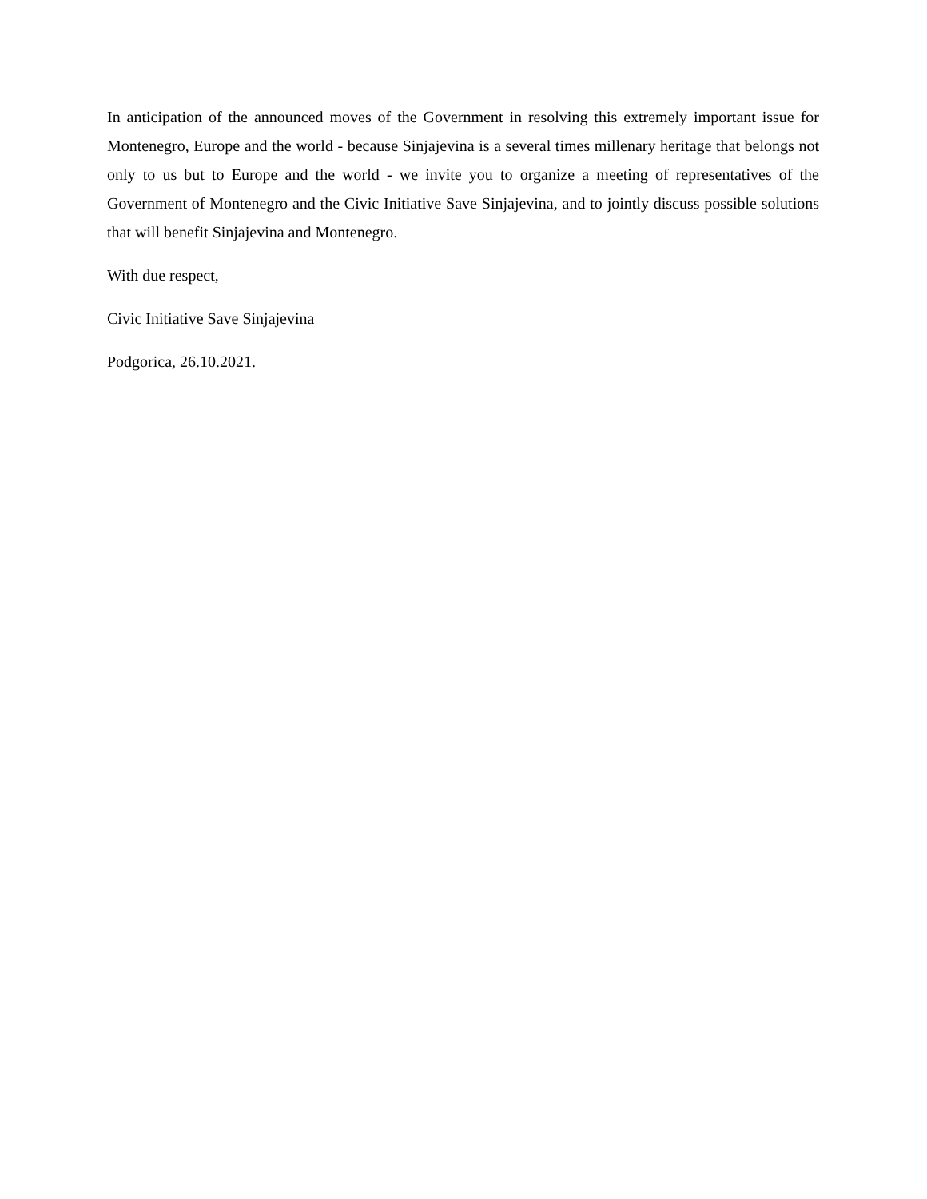In anticipation of the announced moves of the Government in resolving this extremely important issue for Montenegro, Europe and the world - because Sinjajevina is a several times millenary heritage that belongs not only to us but to Europe and the world - we invite you to organize a meeting of representatives of the Government of Montenegro and the Civic Initiative Save Sinjajevina, and to jointly discuss possible solutions that will benefit Sinjajevina and Montenegro.
With due respect,
Civic Initiative Save Sinjajevina
Podgorica, 26.10.2021.